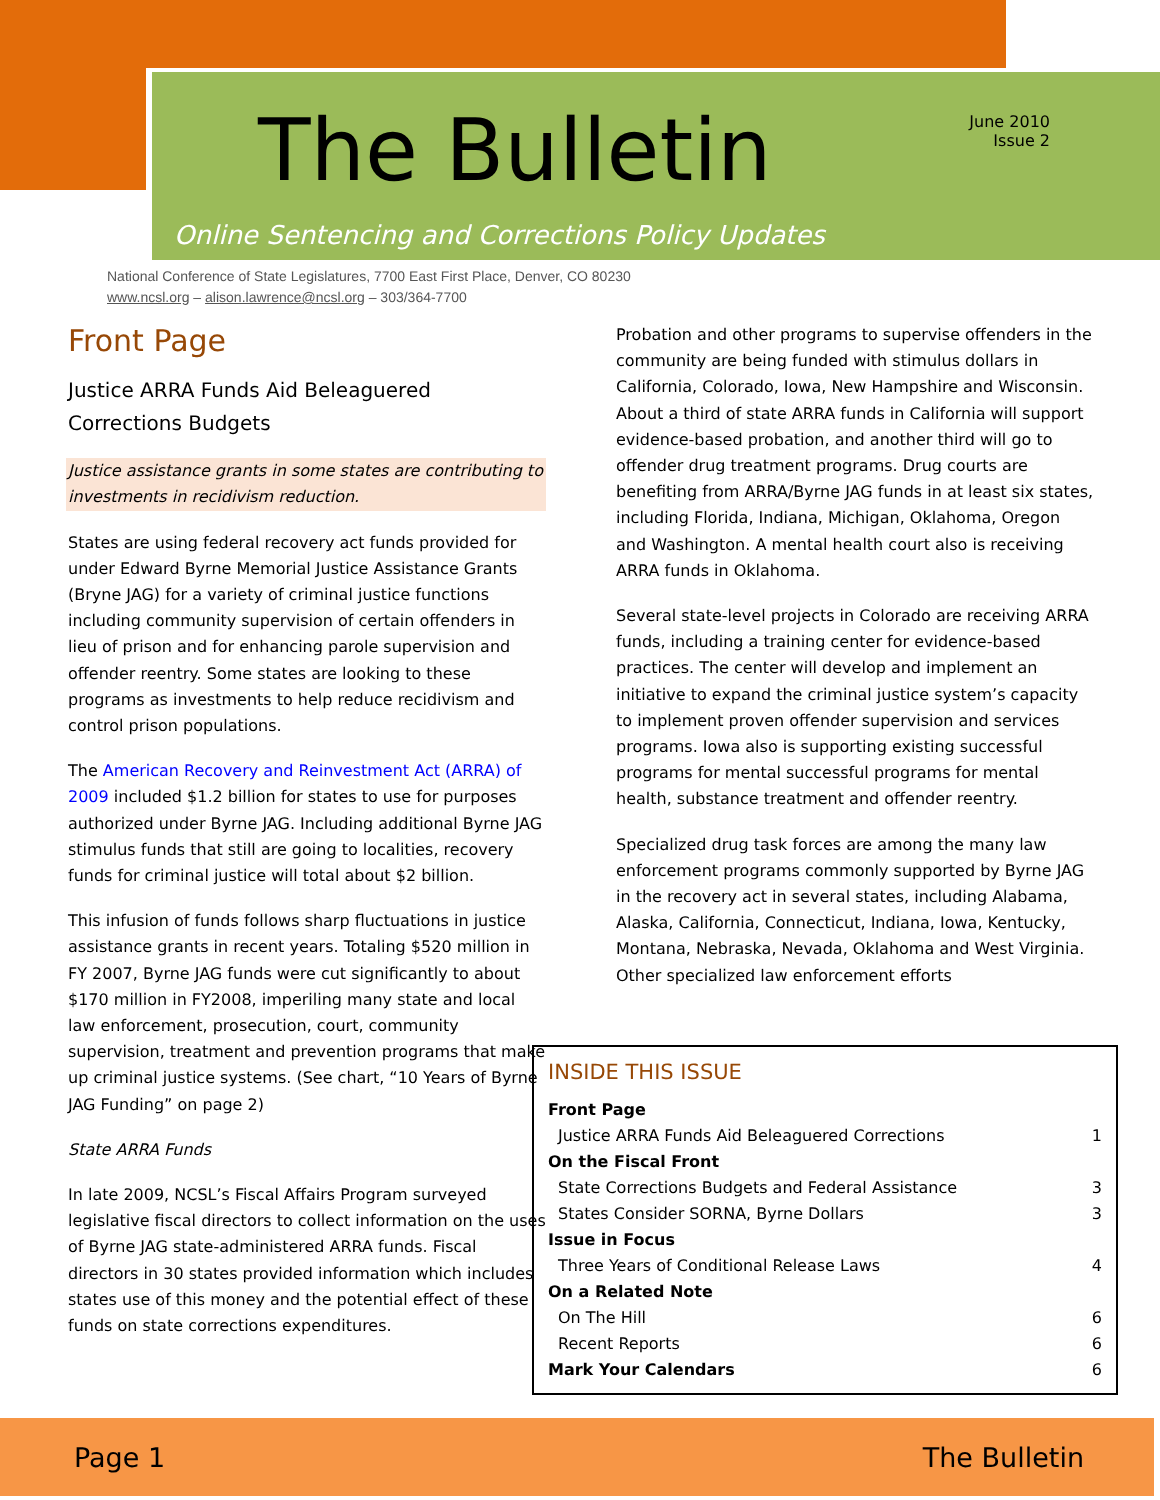The Bulletin
June 2010
Issue 2
Online Sentencing and Corrections Policy Updates
National Conference of State Legislatures, 7700 East First Place, Denver, CO 80230
www.ncsl.org – alison.lawrence@ncsl.org – 303/364-7700
Front Page
Justice ARRA Funds Aid Beleaguered Corrections Budgets
Justice assistance grants in some states are contributing to investments in recidivism reduction.
States are using federal recovery act funds provided for under Edward Byrne Memorial Justice Assistance Grants (Bryne JAG) for a variety of criminal justice functions including community supervision of certain offenders in lieu of prison and for enhancing parole supervision and offender reentry. Some states are looking to these programs as investments to help reduce recidivism and control prison populations.
The American Recovery and Reinvestment Act (ARRA) of 2009 included $1.2 billion for states to use for purposes authorized under Byrne JAG. Including additional Byrne JAG stimulus funds that still are going to localities, recovery funds for criminal justice will total about $2 billion.
This infusion of funds follows sharp fluctuations in justice assistance grants in recent years. Totaling $520 million in FY 2007, Byrne JAG funds were cut significantly to about $170 million in FY2008, imperiling many state and local law enforcement, prosecution, court, community supervision, treatment and prevention programs that make up criminal justice systems. (See chart, “10 Years of Byrne JAG Funding” on page 2)
State ARRA Funds
In late 2009, NCSL’s Fiscal Affairs Program surveyed legislative fiscal directors to collect information on the uses of Byrne JAG state-administered ARRA funds. Fiscal directors in 30 states provided information which includes states use of this money and the potential effect of these funds on state corrections expenditures.
Probation and other programs to supervise offenders in the community are being funded with stimulus dollars in California, Colorado, Iowa, New Hampshire and Wisconsin. About a third of state ARRA funds in California will support evidence-based probation, and another third will go to offender drug treatment programs. Drug courts are benefiting from ARRA/Byrne JAG funds in at least six states, including Florida, Indiana, Michigan, Oklahoma, Oregon and Washington. A mental health court also is receiving ARRA funds in Oklahoma.
Several state-level projects in Colorado are receiving ARRA funds, including a training center for evidence-based practices. The center will develop and implement an initiative to expand the criminal justice system’s capacity to implement proven offender supervision and services programs. Iowa also is supporting existing successful programs for mental successful programs for mental health, substance treatment and offender reentry.
Specialized drug task forces are among the many law enforcement programs commonly supported by Byrne JAG in the recovery act in several states, including Alabama, Alaska, California, Connecticut, Indiana, Iowa, Kentucky, Montana, Nebraska, Nevada, Oklahoma and West Virginia. Other specialized law enforcement efforts
INSIDE THIS ISSUE
Front Page
Justice ARRA Funds Aid Beleaguered Corrections 1
On the Fiscal Front
State Corrections Budgets and Federal Assistance 3
States Consider SORNA, Byrne Dollars 3
Issue in Focus
Three Years of Conditional Release Laws 4
On a Related Note
On The Hill 6
Recent Reports 6
Mark Your Calendars 6
Page 1 The Bulletin